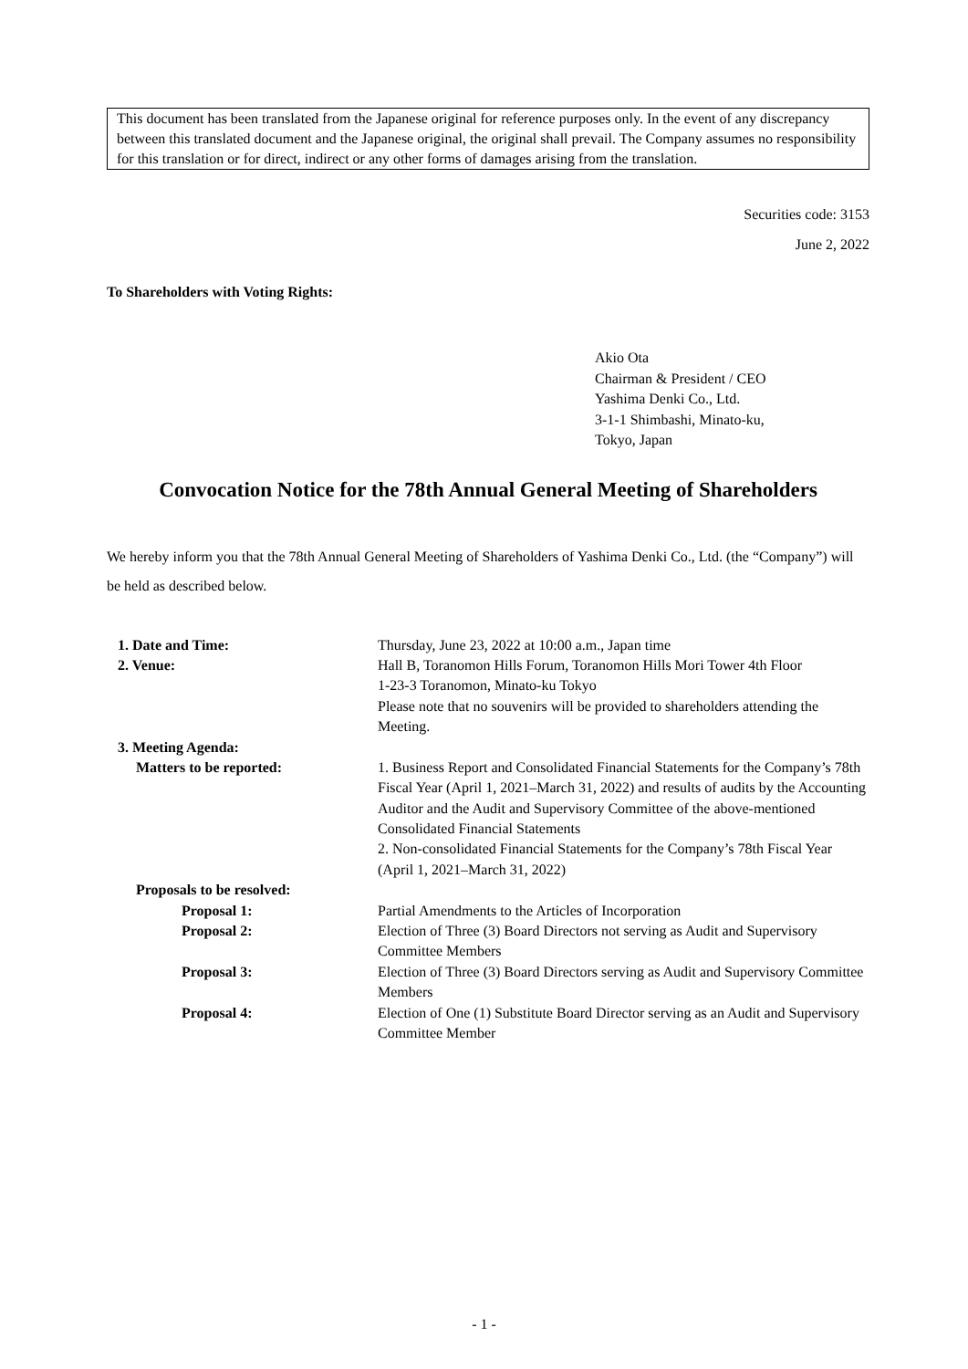This document has been translated from the Japanese original for reference purposes only. In the event of any discrepancy between this translated document and the Japanese original, the original shall prevail. The Company assumes no responsibility for this translation or for direct, indirect or any other forms of damages arising from the translation.
Securities code: 3153
June 2, 2022
To Shareholders with Voting Rights:
Akio Ota
Chairman & President / CEO
Yashima Denki Co., Ltd.
3-1-1 Shimbashi, Minato-ku,
Tokyo, Japan
Convocation Notice for the 78th Annual General Meeting of Shareholders
We hereby inform you that the 78th Annual General Meeting of Shareholders of Yashima Denki Co., Ltd. (the “Company”) will be held as described below.
| 1. Date and Time: | Thursday, June 23, 2022 at 10:00 a.m., Japan time |
| 2. Venue: | Hall B, Toranomon Hills Forum, Toranomon Hills Mori Tower 4th Floor 1-23-3 Toranomon, Minato-ku Tokyo Please note that no souvenirs will be provided to shareholders attending the Meeting. |
| 3. Meeting Agenda: | |
| Matters to be reported: | 1. Business Report and Consolidated Financial Statements for the Company’s 78th Fiscal Year (April 1, 2021–March 31, 2022) and results of audits by the Accounting Auditor and the Audit and Supervisory Committee of the above-mentioned Consolidated Financial Statements 2. Non-consolidated Financial Statements for the Company’s 78th Fiscal Year (April 1, 2021–March 31, 2022) |
| Proposals to be resolved: | |
| Proposal 1: | Partial Amendments to the Articles of Incorporation |
| Proposal 2: | Election of Three (3) Board Directors not serving as Audit and Supervisory Committee Members |
| Proposal 3: | Election of Three (3) Board Directors serving as Audit and Supervisory Committee Members |
| Proposal 4: | Election of One (1) Substitute Board Director serving as an Audit and Supervisory Committee Member |
- 1 -